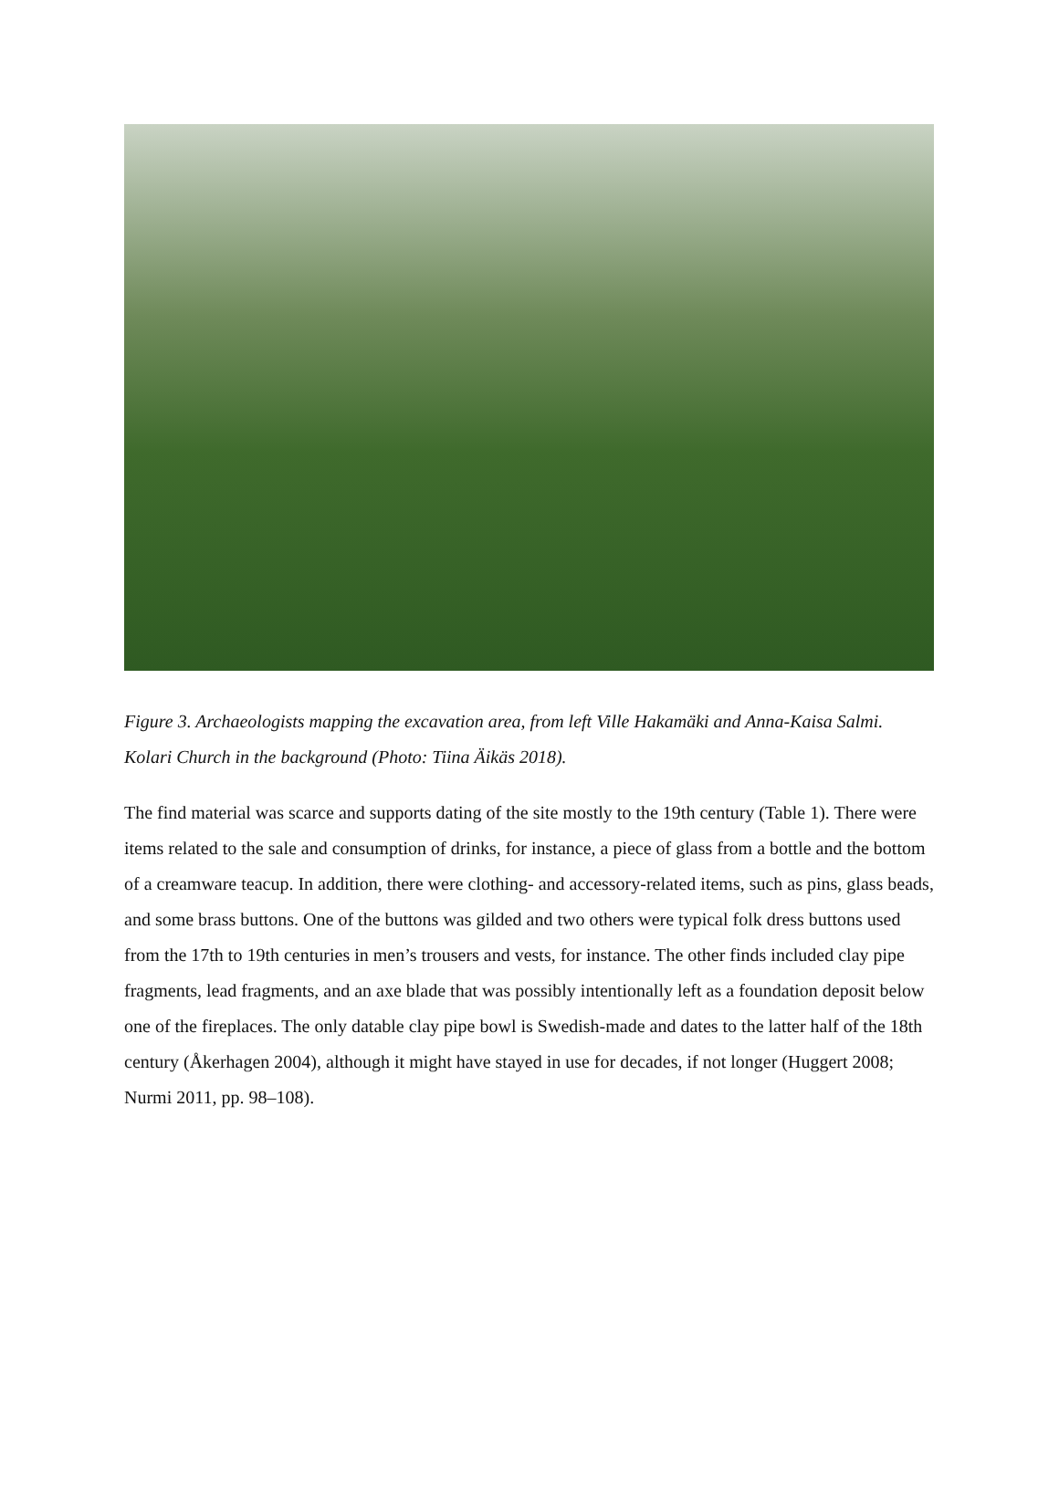Figure 3. Archaeologists mapping the excavation area, from left Ville Hakamäki and Anna-Kaisa Salmi. Kolari Church in the background (Photo: Tiina Äikäs 2018).
The find material was scarce and supports dating of the site mostly to the 19th century (Table 1). There were items related to the sale and consumption of drinks, for instance, a piece of glass from a bottle and the bottom of a creamware teacup. In addition, there were clothing- and accessory-related items, such as pins, glass beads, and some brass buttons. One of the buttons was gilded and two others were typical folk dress buttons used from the 17th to 19th centuries in men’s trousers and vests, for instance. The other finds included clay pipe fragments, lead fragments, and an axe blade that was possibly intentionally left as a foundation deposit below one of the fireplaces. The only datable clay pipe bowl is Swedish-made and dates to the latter half of the 18th century (Åkerhagen 2004), although it might have stayed in use for decades, if not longer (Huggert 2008; Nurmi 2011, pp. 98–108).